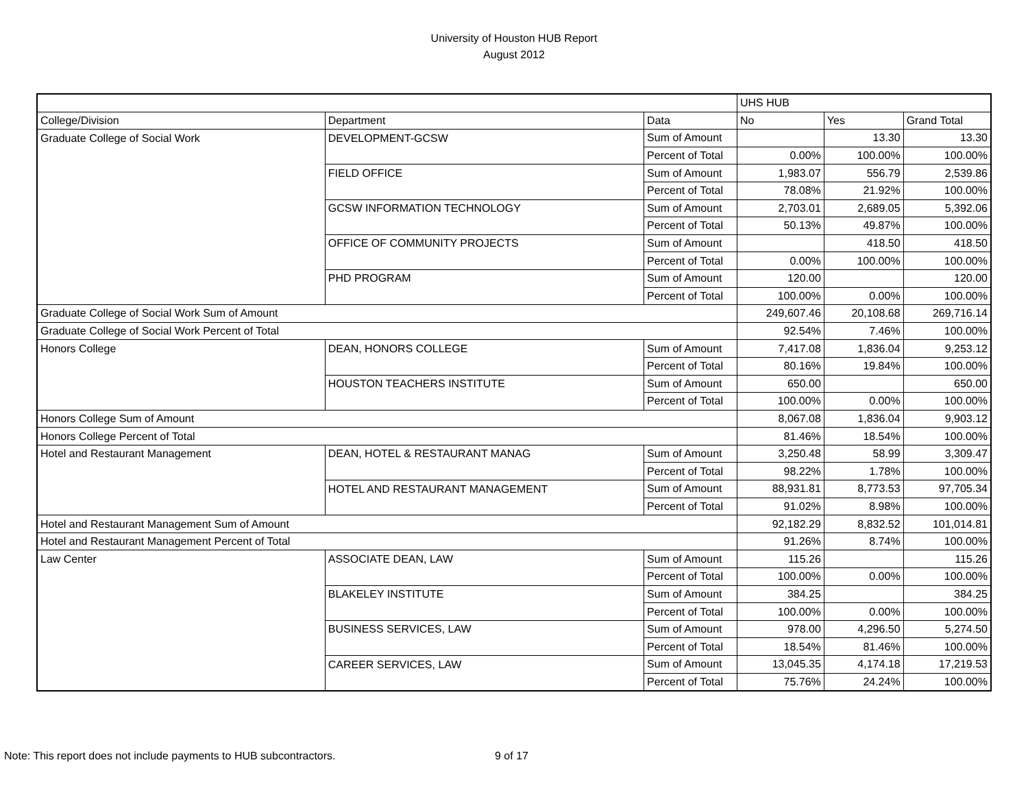University of Houston HUB Report
August 2012
| | | | UHS HUB | | |
| College/Division | Department | Data | No | Yes | Grand Total |
| Graduate College of Social Work | DEVELOPMENT-GCSW | Sum of Amount | | 13.30 | 13.30 |
| | | Percent of Total | 0.00% | 100.00% | 100.00% |
| | FIELD OFFICE | Sum of Amount | 1,983.07 | 556.79 | 2,539.86 |
| | | Percent of Total | 78.08% | 21.92% | 100.00% |
| | GCSW INFORMATION TECHNOLOGY | Sum of Amount | 2,703.01 | 2,689.05 | 5,392.06 |
| | | Percent of Total | 50.13% | 49.87% | 100.00% |
| | OFFICE OF COMMUNITY PROJECTS | Sum of Amount | | 418.50 | 418.50 |
| | | Percent of Total | 0.00% | 100.00% | 100.00% |
| | PHD PROGRAM | Sum of Amount | 120.00 | | 120.00 |
| | | Percent of Total | 100.00% | 0.00% | 100.00% |
| Graduate College of Social Work Sum of Amount | | | 249,607.46 | 20,108.68 | 269,716.14 |
| Graduate College of Social Work Percent of Total | | | 92.54% | 7.46% | 100.00% |
| Honors College | DEAN, HONORS COLLEGE | Sum of Amount | 7,417.08 | 1,836.04 | 9,253.12 |
| | | Percent of Total | 80.16% | 19.84% | 100.00% |
| | HOUSTON TEACHERS INSTITUTE | Sum of Amount | 650.00 | | 650.00 |
| | | Percent of Total | 100.00% | 0.00% | 100.00% |
| Honors College Sum of Amount | | | 8,067.08 | 1,836.04 | 9,903.12 |
| Honors College Percent of Total | | | 81.46% | 18.54% | 100.00% |
| Hotel and Restaurant Management | DEAN, HOTEL & RESTAURANT MANAG | Sum of Amount | 3,250.48 | 58.99 | 3,309.47 |
| | | Percent of Total | 98.22% | 1.78% | 100.00% |
| | HOTEL AND RESTAURANT MANAGEMENT | Sum of Amount | 88,931.81 | 8,773.53 | 97,705.34 |
| | | Percent of Total | 91.02% | 8.98% | 100.00% |
| Hotel and Restaurant Management Sum of Amount | | | 92,182.29 | 8,832.52 | 101,014.81 |
| Hotel and Restaurant Management Percent of Total | | | 91.26% | 8.74% | 100.00% |
| Law Center | ASSOCIATE DEAN, LAW | Sum of Amount | 115.26 | | 115.26 |
| | | Percent of Total | 100.00% | 0.00% | 100.00% |
| | BLAKELEY INSTITUTE | Sum of Amount | 384.25 | | 384.25 |
| | | Percent of Total | 100.00% | 0.00% | 100.00% |
| | BUSINESS SERVICES, LAW | Sum of Amount | 978.00 | 4,296.50 | 5,274.50 |
| | | Percent of Total | 18.54% | 81.46% | 100.00% |
| | CAREER SERVICES, LAW | Sum of Amount | 13,045.35 | 4,174.18 | 17,219.53 |
| | | Percent of Total | 75.76% | 24.24% | 100.00% |
Note: This report does not include payments to HUB subcontractors.
9 of 17